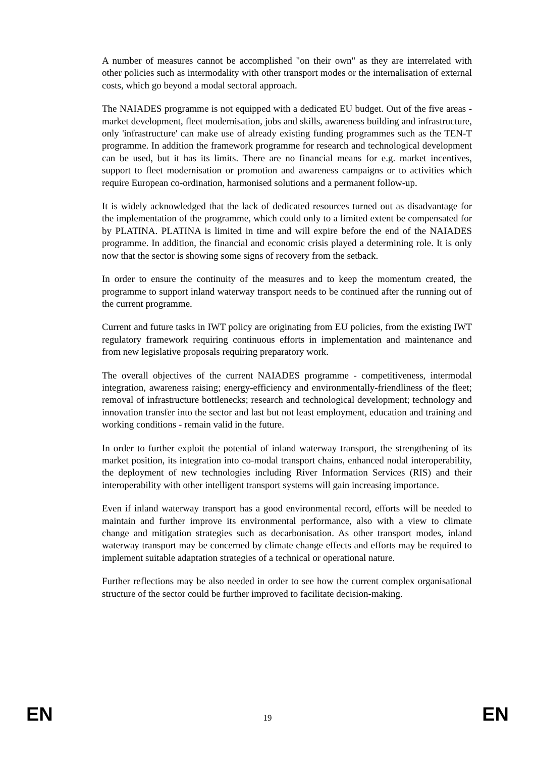A number of measures cannot be accomplished "on their own" as they are interrelated with other policies such as intermodality with other transport modes or the internalisation of external costs, which go beyond a modal sectoral approach.
The NAIADES programme is not equipped with a dedicated EU budget. Out of the five areas - market development, fleet modernisation, jobs and skills, awareness building and infrastructure, only 'infrastructure' can make use of already existing funding programmes such as the TEN-T programme. In addition the framework programme for research and technological development can be used, but it has its limits. There are no financial means for e.g. market incentives, support to fleet modernisation or promotion and awareness campaigns or to activities which require European co-ordination, harmonised solutions and a permanent follow-up.
It is widely acknowledged that the lack of dedicated resources turned out as disadvantage for the implementation of the programme, which could only to a limited extent be compensated for by PLATINA. PLATINA is limited in time and will expire before the end of the NAIADES programme. In addition, the financial and economic crisis played a determining role. It is only now that the sector is showing some signs of recovery from the setback.
In order to ensure the continuity of the measures and to keep the momentum created, the programme to support inland waterway transport needs to be continued after the running out of the current programme.
Current and future tasks in IWT policy are originating from EU policies, from the existing IWT regulatory framework requiring continuous efforts in implementation and maintenance and from new legislative proposals requiring preparatory work.
The overall objectives of the current NAIADES programme - competitiveness, intermodal integration, awareness raising; energy-efficiency and environmentally-friendliness of the fleet; removal of infrastructure bottlenecks; research and technological development; technology and innovation transfer into the sector and last but not least employment, education and training and working conditions - remain valid in the future.
In order to further exploit the potential of inland waterway transport, the strengthening of its market position, its integration into co-modal transport chains, enhanced nodal interoperability, the deployment of new technologies including River Information Services (RIS) and their interoperability with other intelligent transport systems will gain increasing importance.
Even if inland waterway transport has a good environmental record, efforts will be needed to maintain and further improve its environmental performance, also with a view to climate change and mitigation strategies such as decarbonisation. As other transport modes, inland waterway transport may be concerned by climate change effects and efforts may be required to implement suitable adaptation strategies of a technical or operational nature.
Further reflections may be also needed in order to see how the current complex organisational structure of the sector could be further improved to facilitate decision-making.
EN 19 EN